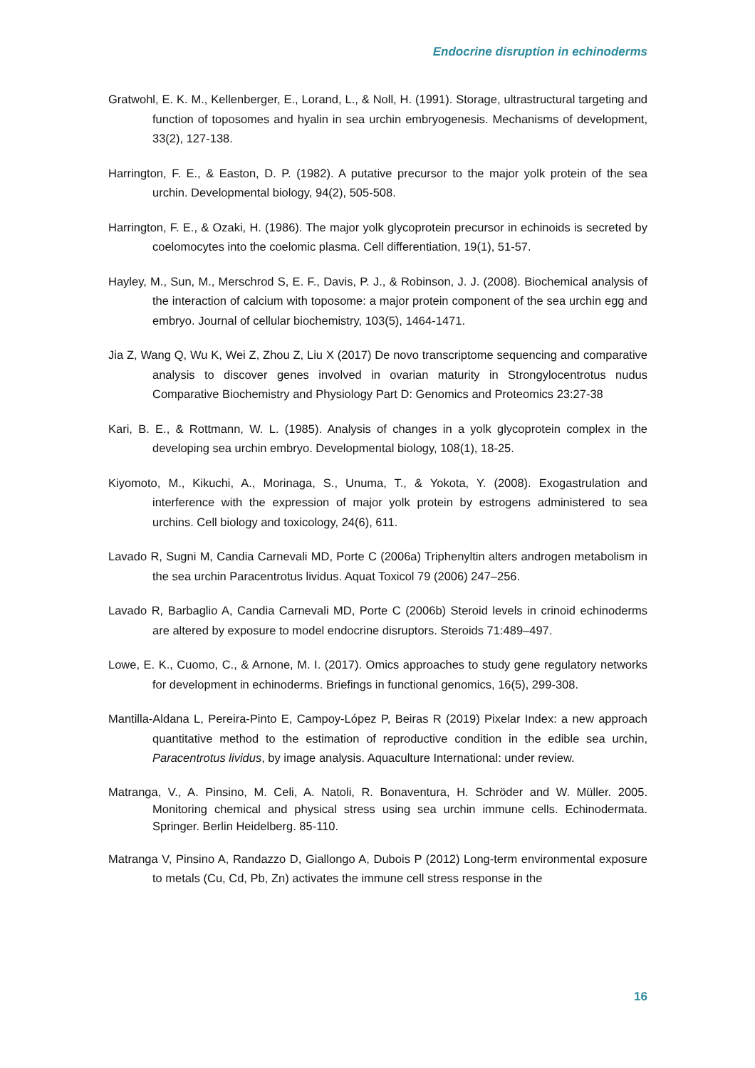Endocrine disruption in echinoderms
Gratwohl, E. K. M., Kellenberger, E., Lorand, L., & Noll, H. (1991). Storage, ultrastructural targeting and function of toposomes and hyalin in sea urchin embryogenesis. Mechanisms of development, 33(2), 127-138.
Harrington, F. E., & Easton, D. P. (1982). A putative precursor to the major yolk protein of the sea urchin. Developmental biology, 94(2), 505-508.
Harrington, F. E., & Ozaki, H. (1986). The major yolk glycoprotein precursor in echinoids is secreted by coelomocytes into the coelomic plasma. Cell differentiation, 19(1), 51-57.
Hayley, M., Sun, M., Merschrod S, E. F., Davis, P. J., & Robinson, J. J. (2008). Biochemical analysis of the interaction of calcium with toposome: a major protein component of the sea urchin egg and embryo. Journal of cellular biochemistry, 103(5), 1464-1471.
Jia Z, Wang Q, Wu K, Wei Z, Zhou Z, Liu X (2017) De novo transcriptome sequencing and comparative analysis to discover genes involved in ovarian maturity in Strongylocentrotus nudus Comparative Biochemistry and Physiology Part D: Genomics and Proteomics 23:27-38
Kari, B. E., & Rottmann, W. L. (1985). Analysis of changes in a yolk glycoprotein complex in the developing sea urchin embryo. Developmental biology, 108(1), 18-25.
Kiyomoto, M., Kikuchi, A., Morinaga, S., Unuma, T., & Yokota, Y. (2008). Exogastrulation and interference with the expression of major yolk protein by estrogens administered to sea urchins. Cell biology and toxicology, 24(6), 611.
Lavado R, Sugni M, Candia Carnevali MD, Porte C (2006a) Triphenyltin alters androgen metabolism in the sea urchin Paracentrotus lividus. Aquat Toxicol 79 (2006) 247–256.
Lavado R, Barbaglio A, Candia Carnevali MD, Porte C (2006b) Steroid levels in crinoid echinoderms are altered by exposure to model endocrine disruptors. Steroids 71:489–497.
Lowe, E. K., Cuomo, C., & Arnone, M. I. (2017). Omics approaches to study gene regulatory networks for development in echinoderms. Briefings in functional genomics, 16(5), 299-308.
Mantilla-Aldana L, Pereira-Pinto E, Campoy-López P, Beiras R (2019) Pixelar Index: a new approach quantitative method to the estimation of reproductive condition in the edible sea urchin, Paracentrotus lividus, by image analysis. Aquaculture International: under review.
Matranga, V., A. Pinsino, M. Celi, A. Natoli, R. Bonaventura, H. Schröder and W. Müller. 2005. Monitoring chemical and physical stress using sea urchin immune cells. Echinodermata. Springer. Berlin Heidelberg. 85-110.
Matranga V, Pinsino A, Randazzo D, Giallongo A, Dubois P (2012) Long-term environmental exposure to metals (Cu, Cd, Pb, Zn) activates the immune cell stress response in the
16